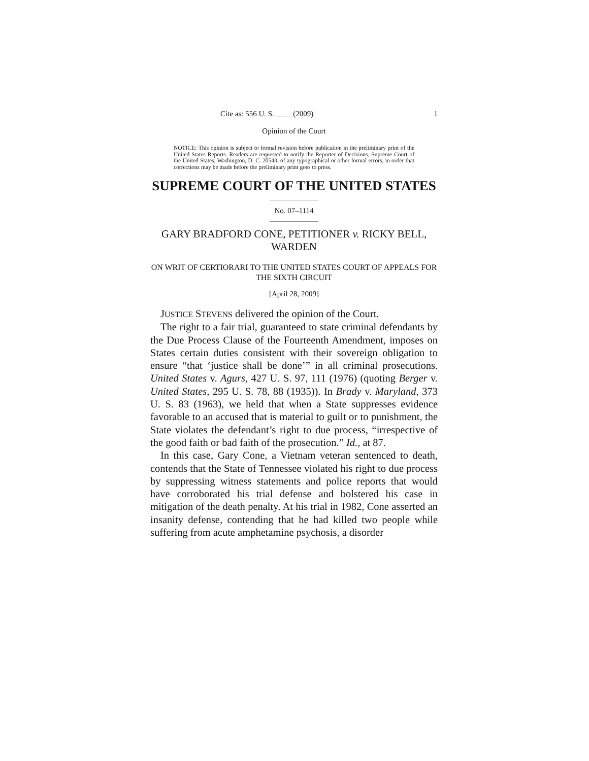Cite as: 556 U. S. ____ (2009) 1
Opinion of the Court
NOTICE: This opinion is subject to formal revision before publication in the preliminary print of the United States Reports. Readers are requested to notify the Reporter of Decisions, Supreme Court of the United States, Washington, D. C. 20543, of any typographical or other formal errors, in order that corrections may be made before the preliminary print goes to press.
SUPREME COURT OF THE UNITED STATES
No. 07–1114
GARY BRADFORD CONE, PETITIONER v. RICKY BELL, WARDEN
ON WRIT OF CERTIORARI TO THE UNITED STATES COURT OF APPEALS FOR THE SIXTH CIRCUIT
[April 28, 2009]
JUSTICE STEVENS delivered the opinion of the Court.
The right to a fair trial, guaranteed to state criminal defendants by the Due Process Clause of the Fourteenth Amendment, imposes on States certain duties consistent with their sovereign obligation to ensure “that ‘justice shall be done’” in all criminal prosecutions. United States v. Agurs, 427 U. S. 97, 111 (1976) (quoting Berger v. United States, 295 U. S. 78, 88 (1935)). In Brady v. Maryland, 373 U. S. 83 (1963), we held that when a State suppresses evidence favorable to an accused that is material to guilt or to punishment, the State violates the defendant’s right to due process, “irrespective of the good faith or bad faith of the prosecution.” Id., at 87.
In this case, Gary Cone, a Vietnam veteran sentenced to death, contends that the State of Tennessee violated his right to due process by suppressing witness statements and police reports that would have corroborated his trial defense and bolstered his case in mitigation of the death penalty. At his trial in 1982, Cone asserted an insanity defense, contending that he had killed two people while suffering from acute amphetamine psychosis, a disorder